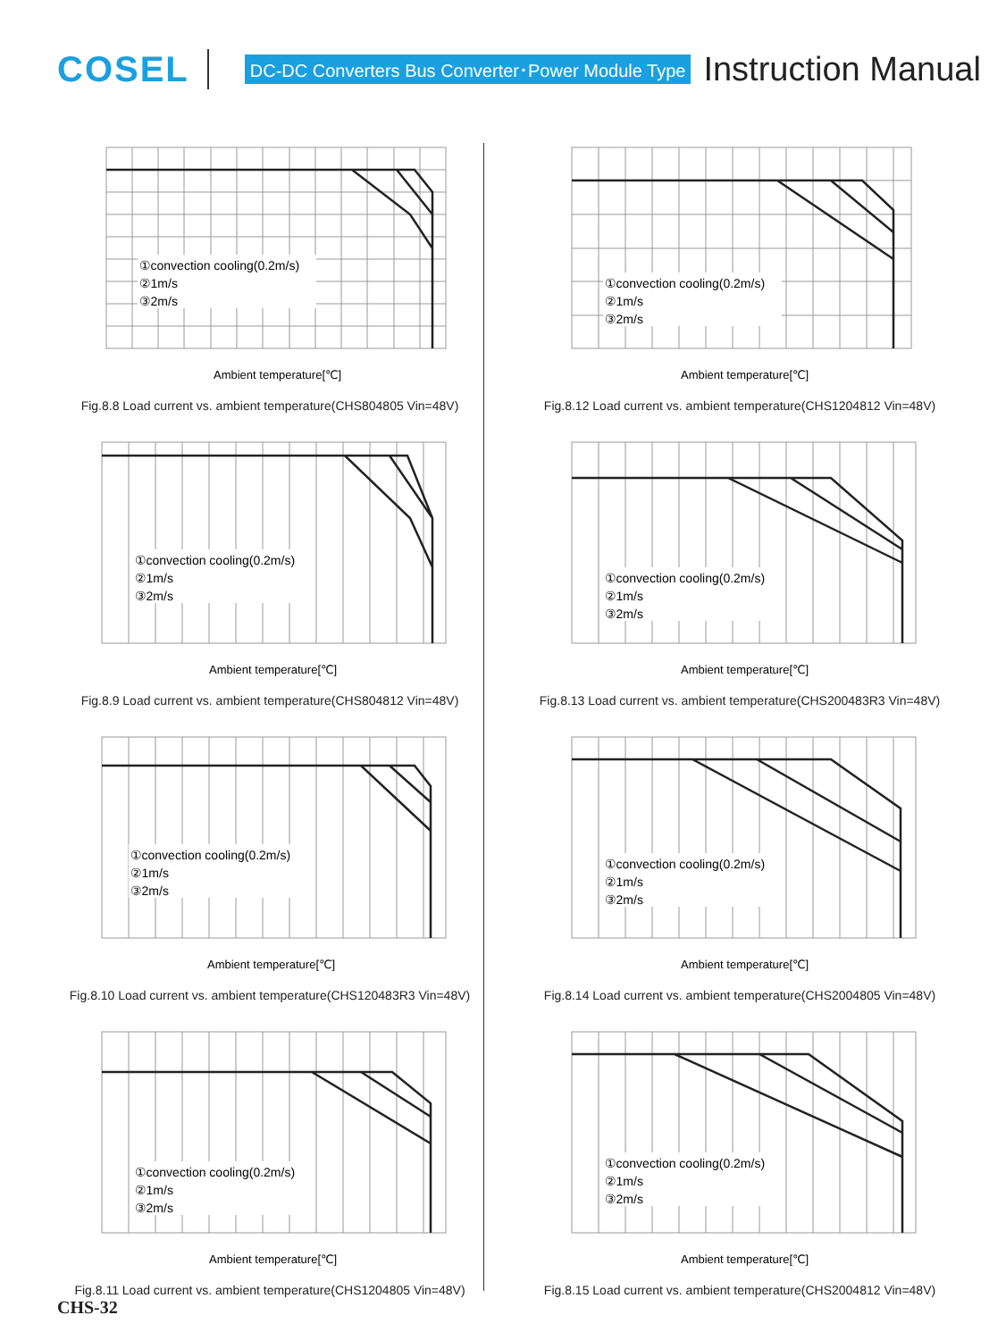COSEL
DC-DC Converters Bus Converter･Power Module Type
Instruction Manual
①convection cooling(0.2m/s)
②1m/s
③2m/s
Ambient temperature[℃]
Fig.8.8 Load current vs. ambient temperature(CHS804805 Vin=48V)
①convection cooling(0.2m/s)
②1m/s
③2m/s
Ambient temperature[℃]
Fig.8.12 Load current vs. ambient temperature(CHS1204812 Vin=48V)
①convection cooling(0.2m/s)
②1m/s
③2m/s
Ambient temperature[℃]
Fig.8.9 Load current vs. ambient temperature(CHS804812 Vin=48V)
①convection cooling(0.2m/s)
②1m/s
③2m/s
Ambient temperature[℃]
Fig.8.13 Load current vs. ambient temperature(CHS200483R3 Vin=48V)
①convection cooling(0.2m/s)
②1m/s
③2m/s
Ambient temperature[℃]
Fig.8.10 Load current vs. ambient temperature(CHS120483R3 Vin=48V)
①convection cooling(0.2m/s)
②1m/s
③2m/s
Ambient temperature[℃]
Fig.8.14 Load current vs. ambient temperature(CHS2004805 Vin=48V)
①convection cooling(0.2m/s)
②1m/s
③2m/s
Ambient temperature[℃]
Fig.8.11 Load current vs. ambient temperature(CHS1204805 Vin=48V)
①convection cooling(0.2m/s)
②1m/s
③2m/s
Ambient temperature[℃]
Fig.8.15 Load current vs. ambient temperature(CHS2004812 Vin=48V)
CHS-32